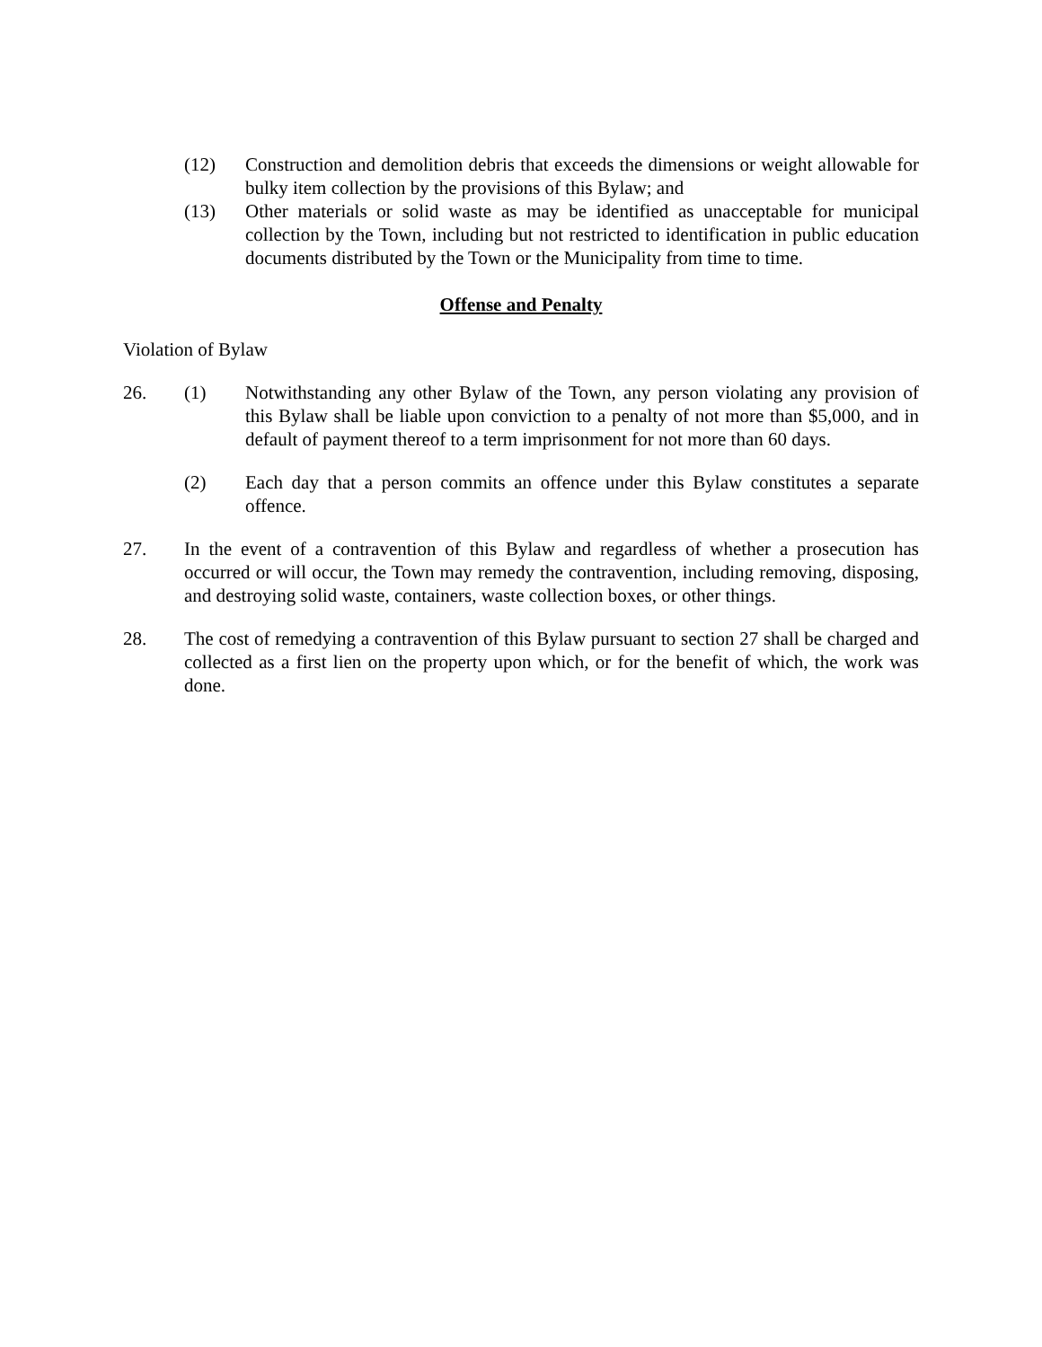(12) Construction and demolition debris that exceeds the dimensions or weight allowable for bulky item collection by the provisions of this Bylaw; and
(13) Other materials or solid waste as may be identified as unacceptable for municipal collection by the Town, including but not restricted to identification in public education documents distributed by the Town or the Municipality from time to time.
Offense and Penalty
Violation of Bylaw
26. (1) Notwithstanding any other Bylaw of the Town, any person violating any provision of this Bylaw shall be liable upon conviction to a penalty of not more than $5,000, and in default of payment thereof to a term imprisonment for not more than 60 days.
(2) Each day that a person commits an offence under this Bylaw constitutes a separate offence.
27. In the event of a contravention of this Bylaw and regardless of whether a prosecution has occurred or will occur, the Town may remedy the contravention, including removing, disposing, and destroying solid waste, containers, waste collection boxes, or other things.
28. The cost of remedying a contravention of this Bylaw pursuant to section 27 shall be charged and collected as a first lien on the property upon which, or for the benefit of which, the work was done.